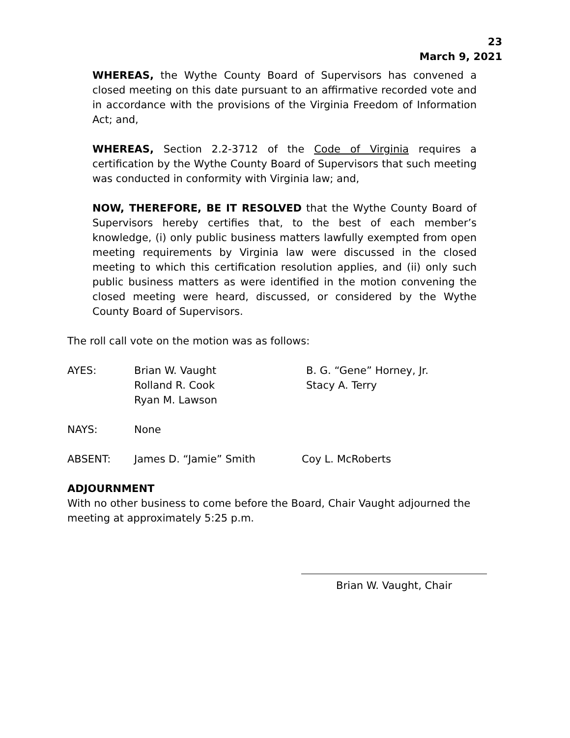23
March 9, 2021
WHEREAS, the Wythe County Board of Supervisors has convened a closed meeting on this date pursuant to an affirmative recorded vote and in accordance with the provisions of the Virginia Freedom of Information Act; and,
WHEREAS, Section 2.2-3712 of the Code of Virginia requires a certification by the Wythe County Board of Supervisors that such meeting was conducted in conformity with Virginia law; and,
NOW, THEREFORE, BE IT RESOLVED that the Wythe County Board of Supervisors hereby certifies that, to the best of each member’s knowledge, (i) only public business matters lawfully exempted from open meeting requirements by Virginia law were discussed in the closed meeting to which this certification resolution applies, and (ii) only such public business matters as were identified in the motion convening the closed meeting were heard, discussed, or considered by the Wythe County Board of Supervisors.
The roll call vote on the motion was as follows:
| AYES: | Brian W. Vaught Rolland R. Cook Ryan M. Lawson | B. G. “Gene” Horney, Jr. Stacy A. Terry |
| NAYS: | None | |
| ABSENT: | James D. “Jamie” Smith | Coy L. McRoberts |
ADJOURNMENT
With no other business to come before the Board, Chair Vaught adjourned the meeting at approximately 5:25 p.m.
Brian W. Vaught, Chair